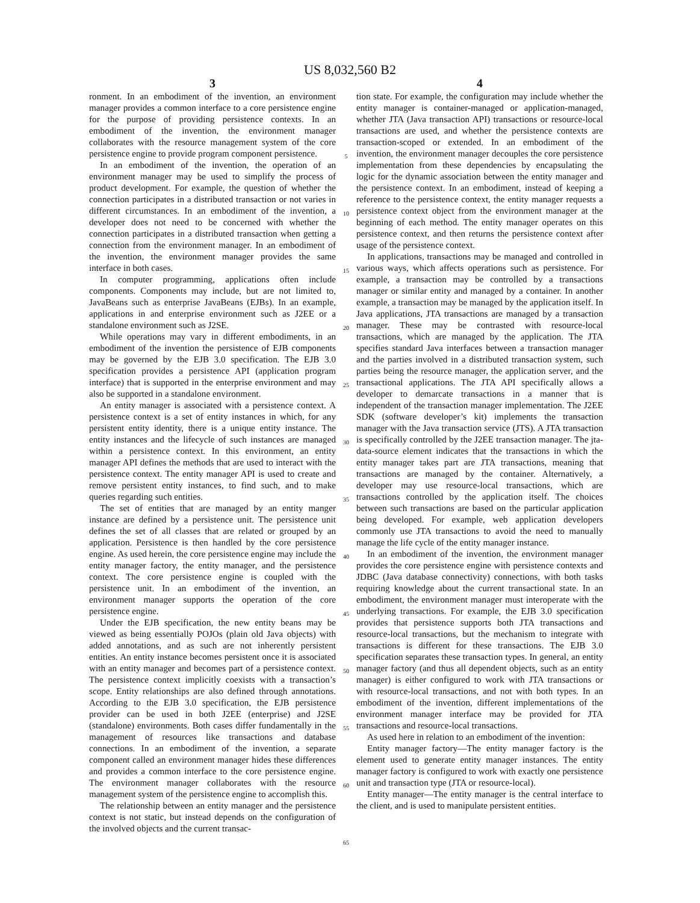US 8,032,560 B2
3
ronment. In an embodiment of the invention, an environment manager provides a common interface to a core persistence engine for the purpose of providing persistence contexts. In an embodiment of the invention, the environment manager collaborates with the resource management system of the core persistence engine to provide program component persistence.
In an embodiment of the invention, the operation of an environment manager may be used to simplify the process of product development. For example, the question of whether the connection participates in a distributed transaction or not varies in different circumstances. In an embodiment of the invention, a developer does not need to be concerned with whether the connection participates in a distributed transaction when getting a connection from the environment manager. In an embodiment of the invention, the environment manager provides the same interface in both cases.
In computer programming, applications often include components. Components may include, but are not limited to, JavaBeans such as enterprise JavaBeans (EJBs). In an example, applications in and enterprise environment such as J2EE or a standalone environment such as J2SE.
While operations may vary in different embodiments, in an embodiment of the invention the persistence of EJB components may be governed by the EJB 3.0 specification. The EJB 3.0 specification provides a persistence API (application program interface) that is supported in the enterprise environment and may also be supported in a standalone environment.
An entity manager is associated with a persistence context. A persistence context is a set of entity instances in which, for any persistent entity identity, there is a unique entity instance. The entity instances and the lifecycle of such instances are managed within a persistence context. In this environment, an entity manager API defines the methods that are used to interact with the persistence context. The entity manager API is used to create and remove persistent entity instances, to find such, and to make queries regarding such entities.
The set of entities that are managed by an entity manger instance are defined by a persistence unit. The persistence unit defines the set of all classes that are related or grouped by an application. Persistence is then handled by the core persistence engine. As used herein, the core persistence engine may include the entity manager factory, the entity manager, and the persistence context. The core persistence engine is coupled with the persistence unit. In an embodiment of the invention, an environment manager supports the operation of the core persistence engine.
Under the EJB specification, the new entity beans may be viewed as being essentially POJOs (plain old Java objects) with added annotations, and as such are not inherently persistent entities. An entity instance becomes persistent once it is associated with an entity manager and becomes part of a persistence context. The persistence context implicitly coexists with a transaction’s scope. Entity relationships are also defined through annotations. According to the EJB 3.0 specification, the EJB persistence provider can be used in both J2EE (enterprise) and J2SE (standalone) environments. Both cases differ fundamentally in the management of resources like transactions and database connections. In an embodiment of the invention, a separate component called an environment manager hides these differences and provides a common interface to the core persistence engine. The environment manager collaborates with the resource management system of the persistence engine to accomplish this.
The relationship between an entity manager and the persistence context is not static, but instead depends on the configuration of the involved objects and the current transac-
5
10
15
20
25
30
35
40
45
50
55
60
65
4
tion state. For example, the configuration may include whether the entity manager is container-managed or application-managed, whether JTA (Java transaction API) transactions or resource-local transactions are used, and whether the persistence contexts are transaction-scoped or extended. In an embodiment of the invention, the environment manager decouples the core persistence implementation from these dependencies by encapsulating the logic for the dynamic association between the entity manager and the persistence context. In an embodiment, instead of keeping a reference to the persistence context, the entity manager requests a persistence context object from the environment manager at the beginning of each method. The entity manager operates on this persistence context, and then returns the persistence context after usage of the persistence context.
In applications, transactions may be managed and controlled in various ways, which affects operations such as persistence. For example, a transaction may be controlled by a transactions manager or similar entity and managed by a container. In another example, a transaction may be managed by the application itself. In Java applications, JTA transactions are managed by a transaction manager. These may be contrasted with resource-local transactions, which are managed by the application. The JTA specifies standard Java interfaces between a transaction manager and the parties involved in a distributed transaction system, such parties being the resource manager, the application server, and the transactional applications. The JTA API specifically allows a developer to demarcate transactions in a manner that is independent of the transaction manager implementation. The J2EE SDK (software developer’s kit) implements the transaction manager with the Java transaction service (JTS). A JTA transaction is specifically controlled by the J2EE transaction manager. The jta-data-source element indicates that the transactions in which the entity manager takes part are JTA transactions, meaning that transactions are managed by the container. Alternatively, a developer may use resource-local transactions, which are transactions controlled by the application itself. The choices between such transactions are based on the particular application being developed. For example, web application developers commonly use JTA transactions to avoid the need to manually manage the life cycle of the entity manager instance.
In an embodiment of the invention, the environment manager provides the core persistence engine with persistence contexts and JDBC (Java database connectivity) connections, with both tasks requiring knowledge about the current transactional state. In an embodiment, the environment manager must interoperate with the underlying transactions. For example, the EJB 3.0 specification provides that persistence supports both JTA transactions and resource-local transactions, but the mechanism to integrate with transactions is different for these transactions. The EJB 3.0 specification separates these transaction types. In general, an entity manager factory (and thus all dependent objects, such as an entity manager) is either configured to work with JTA transactions or with resource-local transactions, and not with both types. In an embodiment of the invention, different implementations of the environment manager interface may be provided for JTA transactions and resource-local transactions.
As used here in relation to an embodiment of the invention:
Entity manager factory—The entity manager factory is the element used to generate entity manager instances. The entity manager factory is configured to work with exactly one persistence unit and transaction type (JTA or resource-local).
Entity manager—The entity manager is the central interface to the client, and is used to manipulate persistent entities.